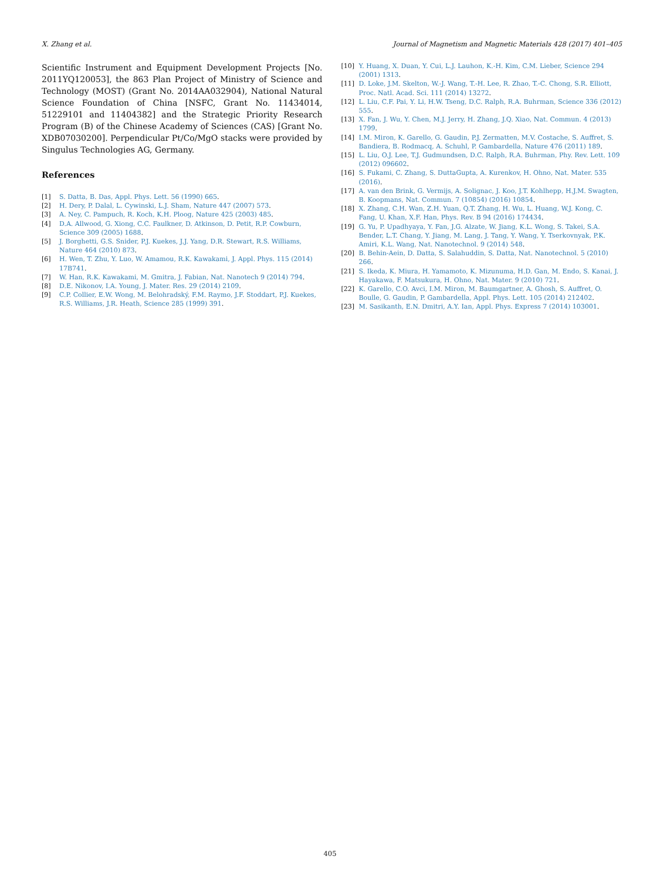X. Zhang et al. Journal of Magnetism and Magnetic Materials 428 (2017) 401–405
Scientific Instrument and Equipment Development Projects [No. 2011YQ120053], the 863 Plan Project of Ministry of Science and Technology (MOST) (Grant No. 2014AA032904), National Natural Science Foundation of China [NSFC, Grant No. 11434014, 51229101 and 11404382] and the Strategic Priority Research Program (B) of the Chinese Academy of Sciences (CAS) [Grant No. XDB07030200]. Perpendicular Pt/Co/MgO stacks were provided by Singulus Technologies AG, Germany.
References
[1] S. Datta, B. Das, Appl. Phys. Lett. 56 (1990) 665.
[2] H. Dery, P. Dalal, L. Cywinski, L.J. Sham, Nature 447 (2007) 573.
[3] A. Ney, C. Pampuch, R. Koch, K.H. Ploog, Nature 425 (2003) 485.
[4] D.A. Allwood, G. Xiong, C.C. Faulkner, D. Atkinson, D. Petit, R.P. Cowburn, Science 309 (2005) 1688.
[5] J. Borghetti, G.S. Snider, P.J. Kuekes, J.J. Yang, D.R. Stewart, R.S. Williams, Nature 464 (2010) 873.
[6] H. Wen, T. Zhu, Y. Luo, W. Amamou, R.K. Kawakami, J. Appl. Phys. 115 (2014) 17B741.
[7] W. Han, R.K. Kawakami, M. Gmitra, J. Fabian, Nat. Nanotech 9 (2014) 794.
[8] D.E. Nikonov, I.A. Young, J. Mater. Res. 29 (2014) 2109.
[9] C.P. Collier, E.W. Wong, M. Belohradský, F.M. Raymo, J.F. Stoddart, P.J. Kuekes, R.S. Williams, J.R. Heath, Science 285 (1999) 391.
[10] Y. Huang, X. Duan, Y. Cui, L.J. Lauhon, K.-H. Kim, C.M. Lieber, Science 294 (2001) 1313.
[11] D. Loke, J.M. Skelton, W.-J. Wang, T.-H. Lee, R. Zhao, T.-C. Chong, S.R. Elliott, Proc. Natl. Acad. Sci. 111 (2014) 13272.
[12] L. Liu, C.F. Pai, Y. Li, H.W. Tseng, D.C. Ralph, R.A. Buhrman, Science 336 (2012) 555.
[13] X. Fan, J. Wu, Y. Chen, M.J. Jerry, H. Zhang, J.Q. Xiao, Nat. Commun. 4 (2013) 1799.
[14] I.M. Miron, K. Garello, G. Gaudin, P.J. Zermatten, M.V. Costache, S. Auffret, S. Bandiera, B. Rodmacq, A. Schuhl, P. Gambardella, Nature 476 (2011) 189.
[15] L. Liu, O.J. Lee, T.J. Gudmundsen, D.C. Ralph, R.A. Buhrman, Phy. Rev. Lett. 109 (2012) 096602.
[16] S. Fukami, C. Zhang, S. DuttaGupta, A. Kurenkov, H. Ohno, Nat. Mater. 535 (2016).
[17] A. van den Brink, G. Vermijs, A. Solignac, J. Koo, J.T. Kohlhepp, H.J.M. Swagten, B. Koopmans, Nat. Commun. 7 (10854) (2016) 10854.
[18] X. Zhang, C.H. Wan, Z.H. Yuan, Q.T. Zhang, H. Wu, L. Huang, W.J. Kong, C. Fang, U. Khan, X.F. Han, Phys. Rev. B 94 (2016) 174434.
[19] G. Yu, P. Upadhyaya, Y. Fan, J.G. Alzate, W. Jiang, K.L. Wong, S. Takei, S.A. Bender, L.T. Chang, Y. Jiang, M. Lang, J. Tang, Y. Wang, Y. Tserkovnyak, P.K. Amiri, K.L. Wang, Nat. Nanotechnol. 9 (2014) 548.
[20] B. Behin-Aein, D. Datta, S. Salahuddin, S. Datta, Nat. Nanotechnol. 5 (2010) 266.
[21] S. Ikeda, K. Miura, H. Yamamoto, K. Mizunuma, H.D. Gan, M. Endo, S. Kanai, J. Hayakawa, F. Matsukura, H. Ohno, Nat. Mater. 9 (2010) 721.
[22] K. Garello, C.O. Avci, I.M. Miron, M. Baumgartner, A. Ghosh, S. Auffret, O. Boulle, G. Gaudin, P. Gambardella, Appl. Phys. Lett. 105 (2014) 212402.
[23] M. Sasikanth, E.N. Dmitri, A.Y. Ian, Appl. Phys. Express 7 (2014) 103001.
405